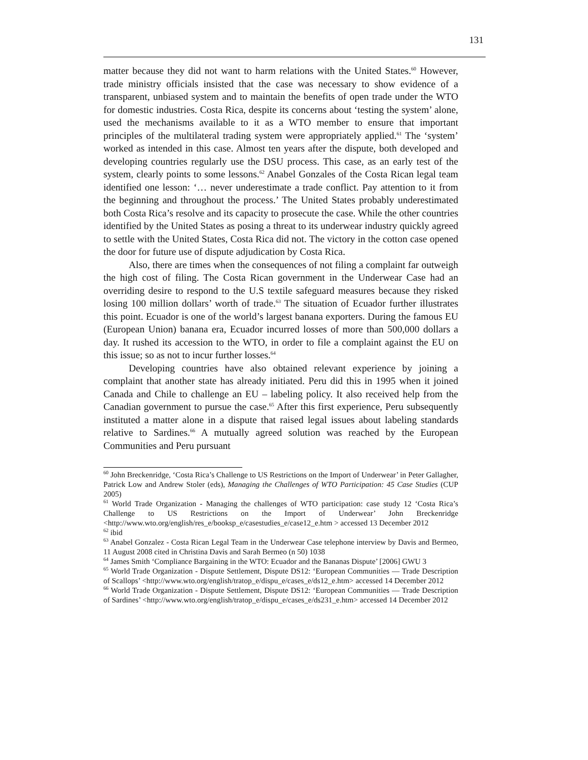131
matter because they did not want to harm relations with the United States.<sup>60</sup> However, trade ministry officials insisted that the case was necessary to show evidence of a transparent, unbiased system and to maintain the benefits of open trade under the WTO for domestic industries. Costa Rica, despite its concerns about ‘testing the system’ alone, used the mechanisms available to it as a WTO member to ensure that important principles of the multilateral trading system were appropriately applied.<sup>61</sup> The ‘system’ worked as intended in this case. Almost ten years after the dispute, both developed and developing countries regularly use the DSU process. This case, as an early test of the system, clearly points to some lessons.<sup>62</sup> Anabel Gonzales of the Costa Rican legal team identified one lesson: ‘… never underestimate a trade conflict. Pay attention to it from the beginning and throughout the process.’ The United States probably underestimated both Costa Rica’s resolve and its capacity to prosecute the case. While the other countries identified by the United States as posing a threat to its underwear industry quickly agreed to settle with the United States, Costa Rica did not. The victory in the cotton case opened the door for future use of dispute adjudication by Costa Rica.
Also, there are times when the consequences of not filing a complaint far outweigh the high cost of filing. The Costa Rican government in the Underwear Case had an overriding desire to respond to the U.S textile safeguard measures because they risked losing 100 million dollars’ worth of trade.<sup>63</sup> The situation of Ecuador further illustrates this point. Ecuador is one of the world’s largest banana exporters. During the famous EU (European Union) banana era, Ecuador incurred losses of more than 500,000 dollars a day. It rushed its accession to the WTO, in order to file a complaint against the EU on this issue; so as not to incur further losses.<sup>64</sup>
Developing countries have also obtained relevant experience by joining a complaint that another state has already initiated. Peru did this in 1995 when it joined Canada and Chile to challenge an EU – labeling policy. It also received help from the Canadian government to pursue the case.<sup>65</sup> After this first experience, Peru subsequently instituted a matter alone in a dispute that raised legal issues about labeling standards relative to Sardines.<sup>66</sup> A mutually agreed solution was reached by the European Communities and Peru pursuant
<sup>60</sup> John Breckenridge, ‘Costa Rica’s Challenge to US Restrictions on the Import of Underwear’ in Peter Gallagher, Patrick Low and Andrew Stoler (eds), Managing the Challenges of WTO Participation: 45 Case Studies (CUP 2005)
<sup>61</sup> World Trade Organization - Managing the challenges of WTO participation: case study 12 ‘Costa Rica’s Challenge to US Restrictions on the Import of Underwear’ John Breckenridge <http://www.wto.org/english/res_e/booksp_e/casestudies_e/case12_e.htm > accessed 13 December 2012
<sup>62</sup> ibid
<sup>63</sup> Anabel Gonzalez - Costa Rican Legal Team in the Underwear Case telephone interview by Davis and Bermeo, 11 August 2008 cited in Christina Davis and Sarah Bermeo (n 50) 1038
<sup>64</sup> James Smith ‘Compliance Bargaining in the WTO: Ecuador and the Bananas Dispute’ [2006] GWU 3
<sup>65</sup> World Trade Organization - Dispute Settlement, Dispute DS12: ‘European Communities — Trade Description of Scallops’ <http://www.wto.org/english/tratop_e/dispu_e/cases_e/ds12_e.htm> accessed 14 December 2012
<sup>66</sup> World Trade Organization - Dispute Settlement, Dispute DS12: ‘European Communities — Trade Description of Sardines’ <http://www.wto.org/english/tratop_e/dispu_e/cases_e/ds231_e.htm> accessed 14 December 2012